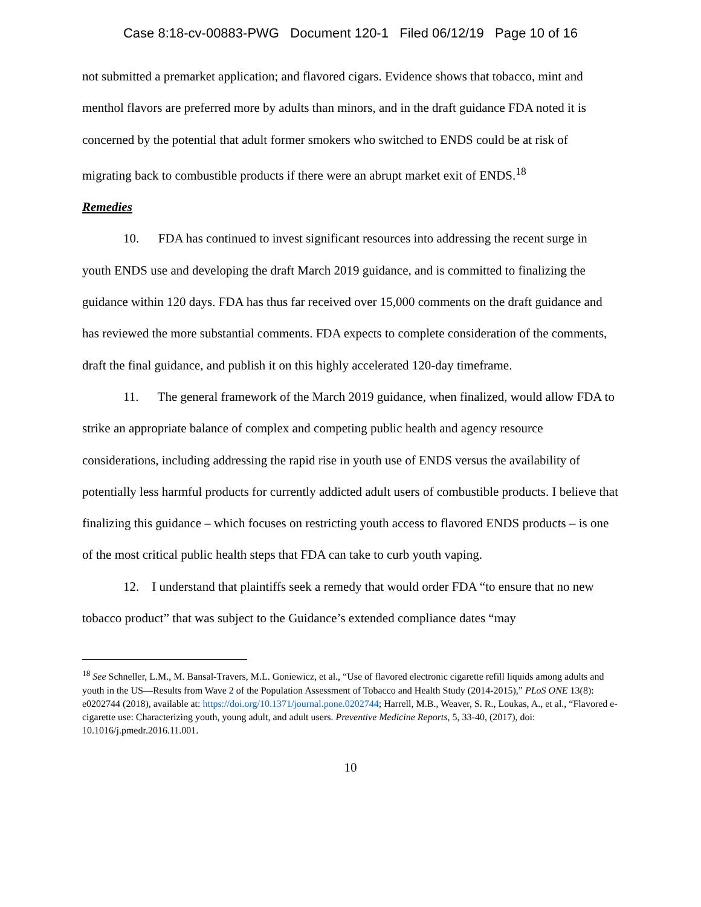Case 8:18-cv-00883-PWG Document 120-1 Filed 06/12/19 Page 10 of 16
not submitted a premarket application; and flavored cigars. Evidence shows that tobacco, mint and menthol flavors are preferred more by adults than minors, and in the draft guidance FDA noted it is concerned by the potential that adult former smokers who switched to ENDS could be at risk of migrating back to combustible products if there were an abrupt market exit of ENDS.<sup>18</sup>
Remedies
10. FDA has continued to invest significant resources into addressing the recent surge in youth ENDS use and developing the draft March 2019 guidance, and is committed to finalizing the guidance within 120 days. FDA has thus far received over 15,000 comments on the draft guidance and has reviewed the more substantial comments. FDA expects to complete consideration of the comments, draft the final guidance, and publish it on this highly accelerated 120-day timeframe.
11. The general framework of the March 2019 guidance, when finalized, would allow FDA to strike an appropriate balance of complex and competing public health and agency resource considerations, including addressing the rapid rise in youth use of ENDS versus the availability of potentially less harmful products for currently addicted adult users of combustible products. I believe that finalizing this guidance – which focuses on restricting youth access to flavored ENDS products – is one of the most critical public health steps that FDA can take to curb youth vaping.
12. I understand that plaintiffs seek a remedy that would order FDA “to ensure that no new tobacco product” that was subject to the Guidance’s extended compliance dates “may
<sup>18</sup> See Schneller, L.M., M. Bansal-Travers, M.L. Goniewicz, et al., “Use of flavored electronic cigarette refill liquids among adults and youth in the US—Results from Wave 2 of the Population Assessment of Tobacco and Health Study (2014-2015),” PLoS ONE 13(8): e0202744 (2018), available at: https://doi.org/10.1371/journal.pone.0202744; Harrell, M.B., Weaver, S. R., Loukas, A., et al., “Flavored e-cigarette use: Characterizing youth, young adult, and adult users. Preventive Medicine Reports, 5, 33-40, (2017), doi: 10.1016/j.pmedr.2016.11.001.
10